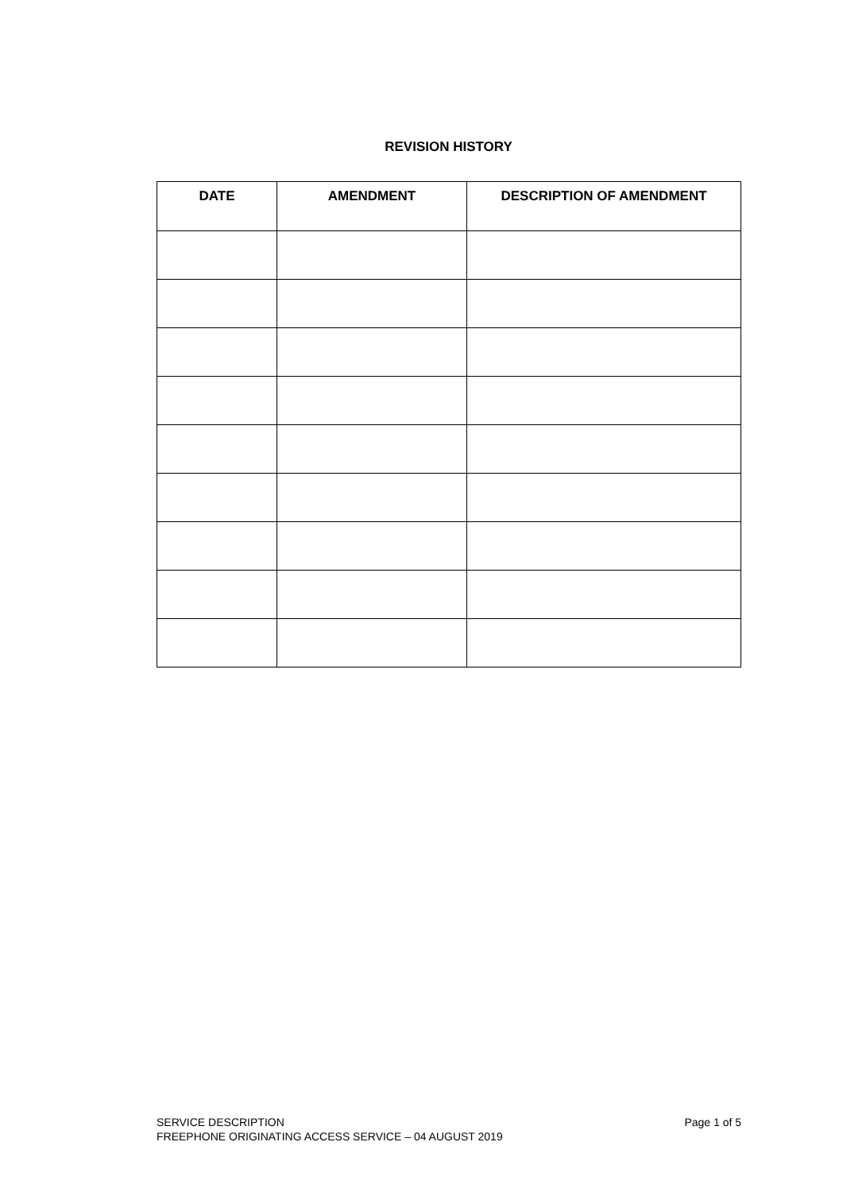REVISION HISTORY
| DATE | AMENDMENT | DESCRIPTION OF AMENDMENT |
| --- | --- | --- |
Page 1 of 5 SERVICE DESCRIPTION
FREEPHONE ORIGINATING ACCESS SERVICE – 04 AUGUST 2019